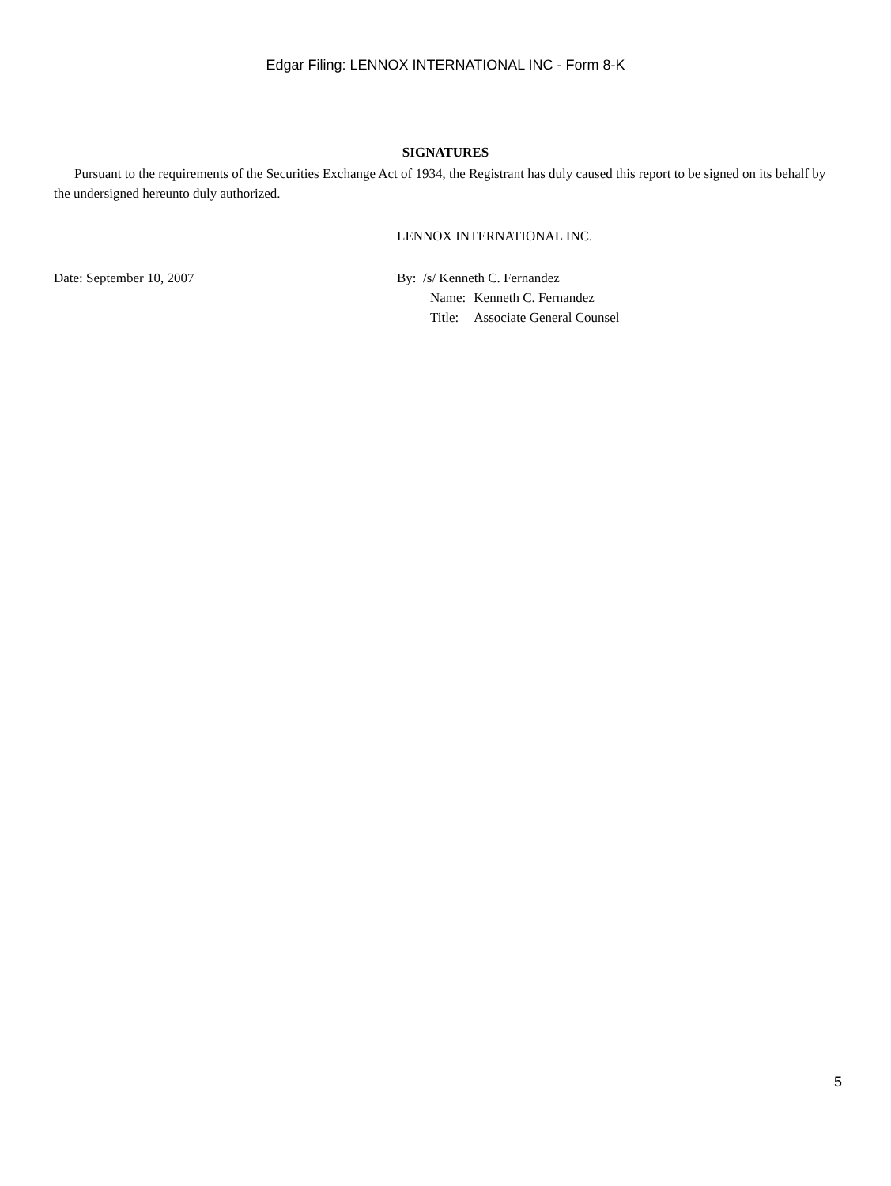Edgar Filing: LENNOX INTERNATIONAL INC - Form 8-K
SIGNATURES
Pursuant to the requirements of the Securities Exchange Act of 1934, the Registrant has duly caused this report to be signed on its behalf by the undersigned hereunto duly authorized.
LENNOX INTERNATIONAL INC.
Date: September 10, 2007 By: /s/ Kenneth C. Fernandez
| Name: | Kenneth C. Fernandez |
| Title: | Associate General Counsel |
5